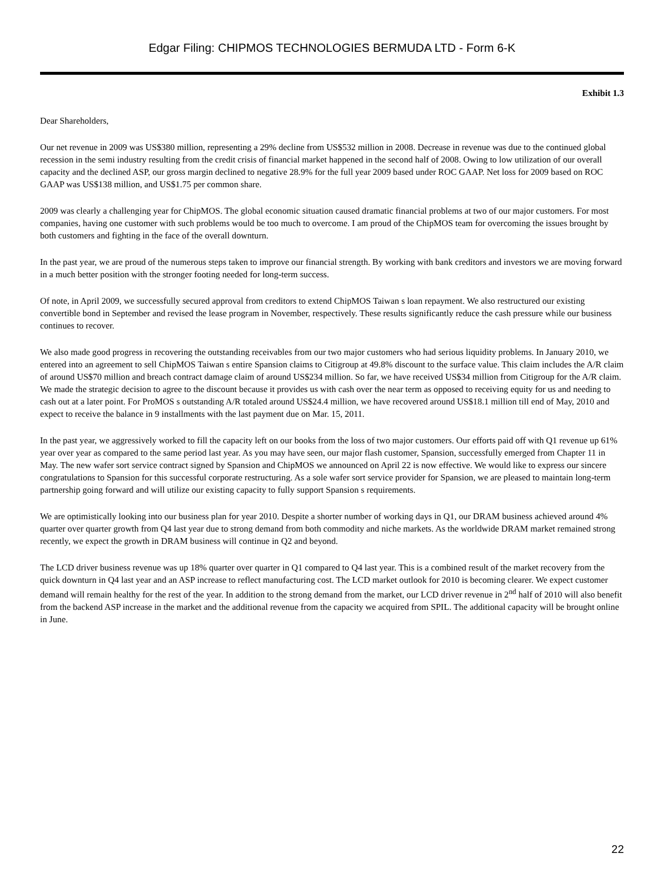Edgar Filing: CHIPMOS TECHNOLOGIES BERMUDA LTD - Form 6-K
Exhibit 1.3
Dear Shareholders,
Our net revenue in 2009 was US$380 million, representing a 29% decline from US$532 million in 2008. Decrease in revenue was due to the continued global recession in the semi industry resulting from the credit crisis of financial market happened in the second half of 2008. Owing to low utilization of our overall capacity and the declined ASP, our gross margin declined to negative 28.9% for the full year 2009 based under ROC GAAP. Net loss for 2009 based on ROC GAAP was US$138 million, and US$1.75 per common share.
2009 was clearly a challenging year for ChipMOS. The global economic situation caused dramatic financial problems at two of our major customers. For most companies, having one customer with such problems would be too much to overcome. I am proud of the ChipMOS team for overcoming the issues brought by both customers and fighting in the face of the overall downturn.
In the past year, we are proud of the numerous steps taken to improve our financial strength. By working with bank creditors and investors we are moving forward in a much better position with the stronger footing needed for long-term success.
Of note, in April 2009, we successfully secured approval from creditors to extend ChipMOS Taiwan s loan repayment. We also restructured our existing convertible bond in September and revised the lease program in November, respectively. These results significantly reduce the cash pressure while our business continues to recover.
We also made good progress in recovering the outstanding receivables from our two major customers who had serious liquidity problems. In January 2010, we entered into an agreement to sell ChipMOS Taiwan s entire Spansion claims to Citigroup at 49.8% discount to the surface value. This claim includes the A/R claim of around US$70 million and breach contract damage claim of around US$234 million. So far, we have received US$34 million from Citigroup for the A/R claim. We made the strategic decision to agree to the discount because it provides us with cash over the near term as opposed to receiving equity for us and needing to cash out at a later point. For ProMOS s outstanding A/R totaled around US$24.4 million, we have recovered around US$18.1 million till end of May, 2010 and expect to receive the balance in 9 installments with the last payment due on Mar. 15, 2011.
In the past year, we aggressively worked to fill the capacity left on our books from the loss of two major customers. Our efforts paid off with Q1 revenue up 61% year over year as compared to the same period last year. As you may have seen, our major flash customer, Spansion, successfully emerged from Chapter 11 in May. The new wafer sort service contract signed by Spansion and ChipMOS we announced on April 22 is now effective. We would like to express our sincere congratulations to Spansion for this successful corporate restructuring. As a sole wafer sort service provider for Spansion, we are pleased to maintain long-term partnership going forward and will utilize our existing capacity to fully support Spansion s requirements.
We are optimistically looking into our business plan for year 2010. Despite a shorter number of working days in Q1, our DRAM business achieved around 4% quarter over quarter growth from Q4 last year due to strong demand from both commodity and niche markets. As the worldwide DRAM market remained strong recently, we expect the growth in DRAM business will continue in Q2 and beyond.
The LCD driver business revenue was up 18% quarter over quarter in Q1 compared to Q4 last year. This is a combined result of the market recovery from the quick downturn in Q4 last year and an ASP increase to reflect manufacturing cost. The LCD market outlook for 2010 is becoming clearer. We expect customer demand will remain healthy for the rest of the year. In addition to the strong demand from the market, our LCD driver revenue in 2<sup>nd</sup> half of 2010 will also benefit from the backend ASP increase in the market and the additional revenue from the capacity we acquired from SPIL. The additional capacity will be brought online in June.
22